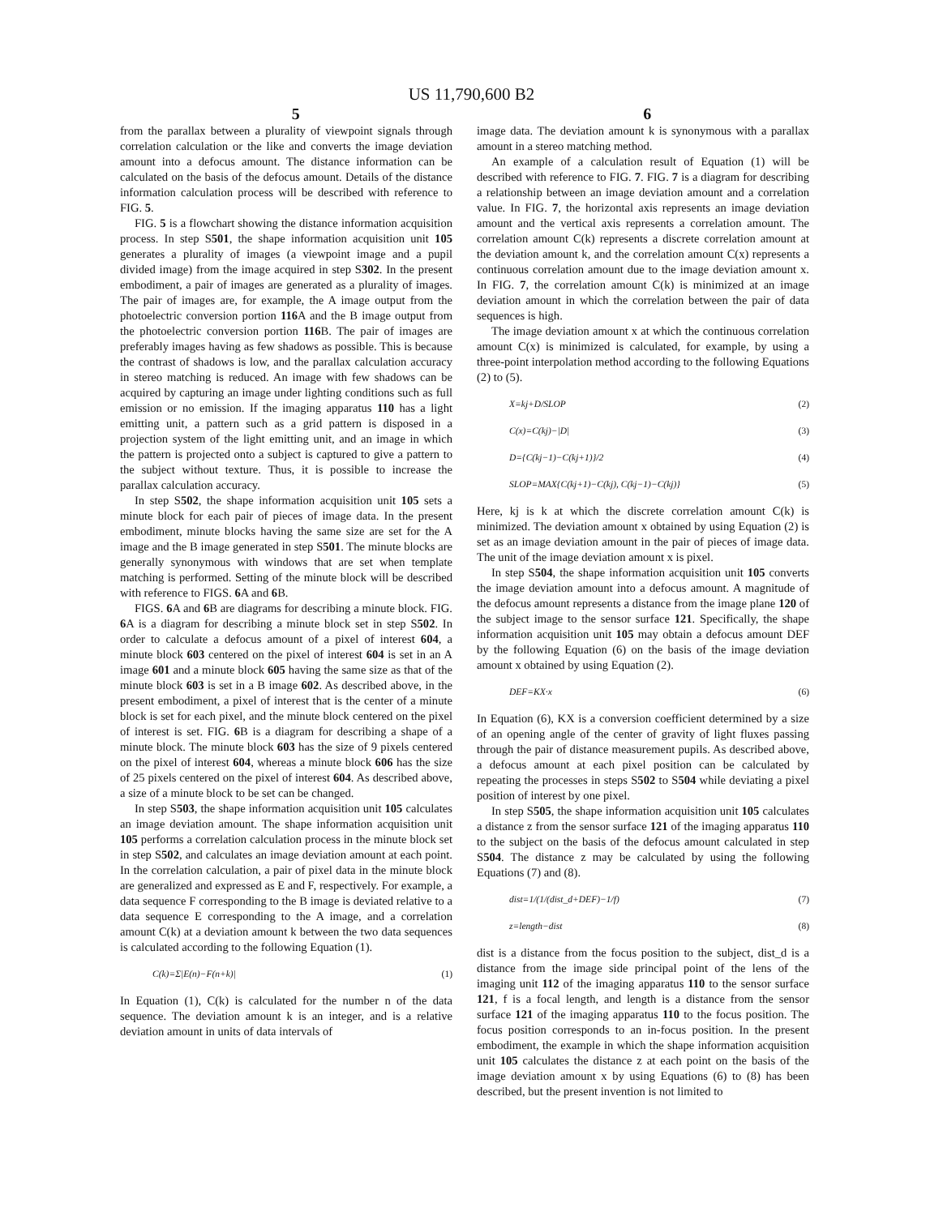US 11,790,600 B2
5 6
from the parallax between a plurality of viewpoint signals through correlation calculation or the like and converts the image deviation amount into a defocus amount. The distance information can be calculated on the basis of the defocus amount. Details of the distance information calculation process will be described with reference to FIG. 5.
FIG. 5 is a flowchart showing the distance information acquisition process. In step S501, the shape information acquisition unit 105 generates a plurality of images (a viewpoint image and a pupil divided image) from the image acquired in step S302. In the present embodiment, a pair of images are generated as a plurality of images. The pair of images are, for example, the A image output from the photoelectric conversion portion 116 A and the B image output from the photoelectric conversion portion 116 B. The pair of images are preferably images having as few shadows as possible. This is because the contrast of shadows is low, and the parallax calculation accuracy in stereo matching is reduced. An image with few shadows can be acquired by capturing an image under lighting conditions such as full emission or no emission. If the imaging apparatus 110 has a light emitting unit, a pattern such as a grid pattern is disposed in a projection system of the light emitting unit, and an image in which the pattern is projected onto a subject is captured to give a pattern to the subject without texture. Thus, it is possible to increase the parallax calculation accuracy.
In step S502, the shape information acquisition unit 105 sets a minute block for each pair of pieces of image data. In the present embodiment, minute blocks having the same size are set for the A image and the B image generated in step S501. The minute blocks are generally synonymous with windows that are set when template matching is performed. Setting of the minute block will be described with reference to FIGS. 6 A and 6 B.
FIGS. 6 A and 6 B are diagrams for describing a minute block. FIG. 6 A is a diagram for describing a minute block set in step S502. In order to calculate a defocus amount of a pixel of interest 604, a minute block 603 centered on the pixel of interest 604 is set in an A image 601 and a minute block 605 having the same size as that of the minute block 603 is set in a B image 602. As described above, in the present embodiment, a pixel of interest that is the center of a minute block is set for each pixel, and the minute block centered on the pixel of interest is set. FIG. 6 B is a diagram for describing a shape of a minute block. The minute block 603 has the size of 9 pixels centered on the pixel of interest 604, whereas a minute block 606 has the size of 25 pixels centered on the pixel of interest 604. As described above, a size of a minute block to be set can be changed.
In step S503, the shape information acquisition unit 105 calculates an image deviation amount. The shape information acquisition unit 105 performs a correlation calculation process in the minute block set in step S502, and calculates an image deviation amount at each point. In the correlation calculation, a pair of pixel data in the minute block are generalized and expressed as E and F, respectively. For example, a data sequence F corresponding to the B image is deviated relative to a data sequence E corresponding to the A image, and a correlation amount C(k) at a deviation amount k between the two data sequences is calculated according to the following Equation (1).
C(k)=Σ|E(n)−F(n+k)| (1)
In Equation (1), C(k) is calculated for the number n of the data sequence. The deviation amount k is an integer, and is a relative deviation amount in units of data intervals of
image data. The deviation amount k is synonymous with a parallax amount in a stereo matching method.
An example of a calculation result of Equation (1) will be described with reference to FIG. 7. FIG. 7 is a diagram for describing a relationship between an image deviation amount and a correlation value. In FIG. 7, the horizontal axis represents an image deviation amount and the vertical axis represents a correlation amount. The correlation amount C(k) represents a discrete correlation amount at the deviation amount k, and the correlation amount C(x) represents a continuous correlation amount due to the image deviation amount x. In FIG. 7, the correlation amount C(k) is minimized at an image deviation amount in which the correlation between the pair of data sequences is high.
The image deviation amount x at which the continuous correlation amount C(x) is minimized is calculated, for example, by using a three-point interpolation method according to the following Equations (2) to (5).
X=kj+D/SLOP (2)
C(x)=C(kj)−|D| (3)
D={C(kj−1)−C(kj+1)}/2 (4)
SLOP=MAX{C(kj+1)−C(kj), C(kj−1)−C(kj)} (5)
Here, kj is k at which the discrete correlation amount C(k) is minimized. The deviation amount x obtained by using Equation (2) is set as an image deviation amount in the pair of pieces of image data. The unit of the image deviation amount x is pixel.
In step S504, the shape information acquisition unit 105 converts the image deviation amount into a defocus amount. A magnitude of the defocus amount represents a distance from the image plane 120 of the subject image to the sensor surface 121. Specifically, the shape information acquisition unit 105 may obtain a defocus amount DEF by the following Equation (6) on the basis of the image deviation amount x obtained by using Equation (2).
DEF=KX·x (6)
In Equation (6), KX is a conversion coefficient determined by a size of an opening angle of the center of gravity of light fluxes passing through the pair of distance measurement pupils. As described above, a defocus amount at each pixel position can be calculated by repeating the processes in steps S502 to S504 while deviating a pixel position of interest by one pixel.
In step S505, the shape information acquisition unit 105 calculates a distance z from the sensor surface 121 of the imaging apparatus 110 to the subject on the basis of the defocus amount calculated in step S504. The distance z may be calculated by using the following Equations (7) and (8).
dist=1/(1/(dist_d+DEF)−1/f) (7)
z=length−dist (8)
dist is a distance from the focus position to the subject, dist_d is a distance from the image side principal point of the lens of the imaging unit 112 of the imaging apparatus 110 to the sensor surface 121, f is a focal length, and length is a distance from the sensor surface 121 of the imaging apparatus 110 to the focus position. The focus position corresponds to an in-focus position. In the present embodiment, the example in which the shape information acquisition unit 105 calculates the distance z at each point on the basis of the image deviation amount x by using Equations (6) to (8) has been described, but the present invention is not limited to